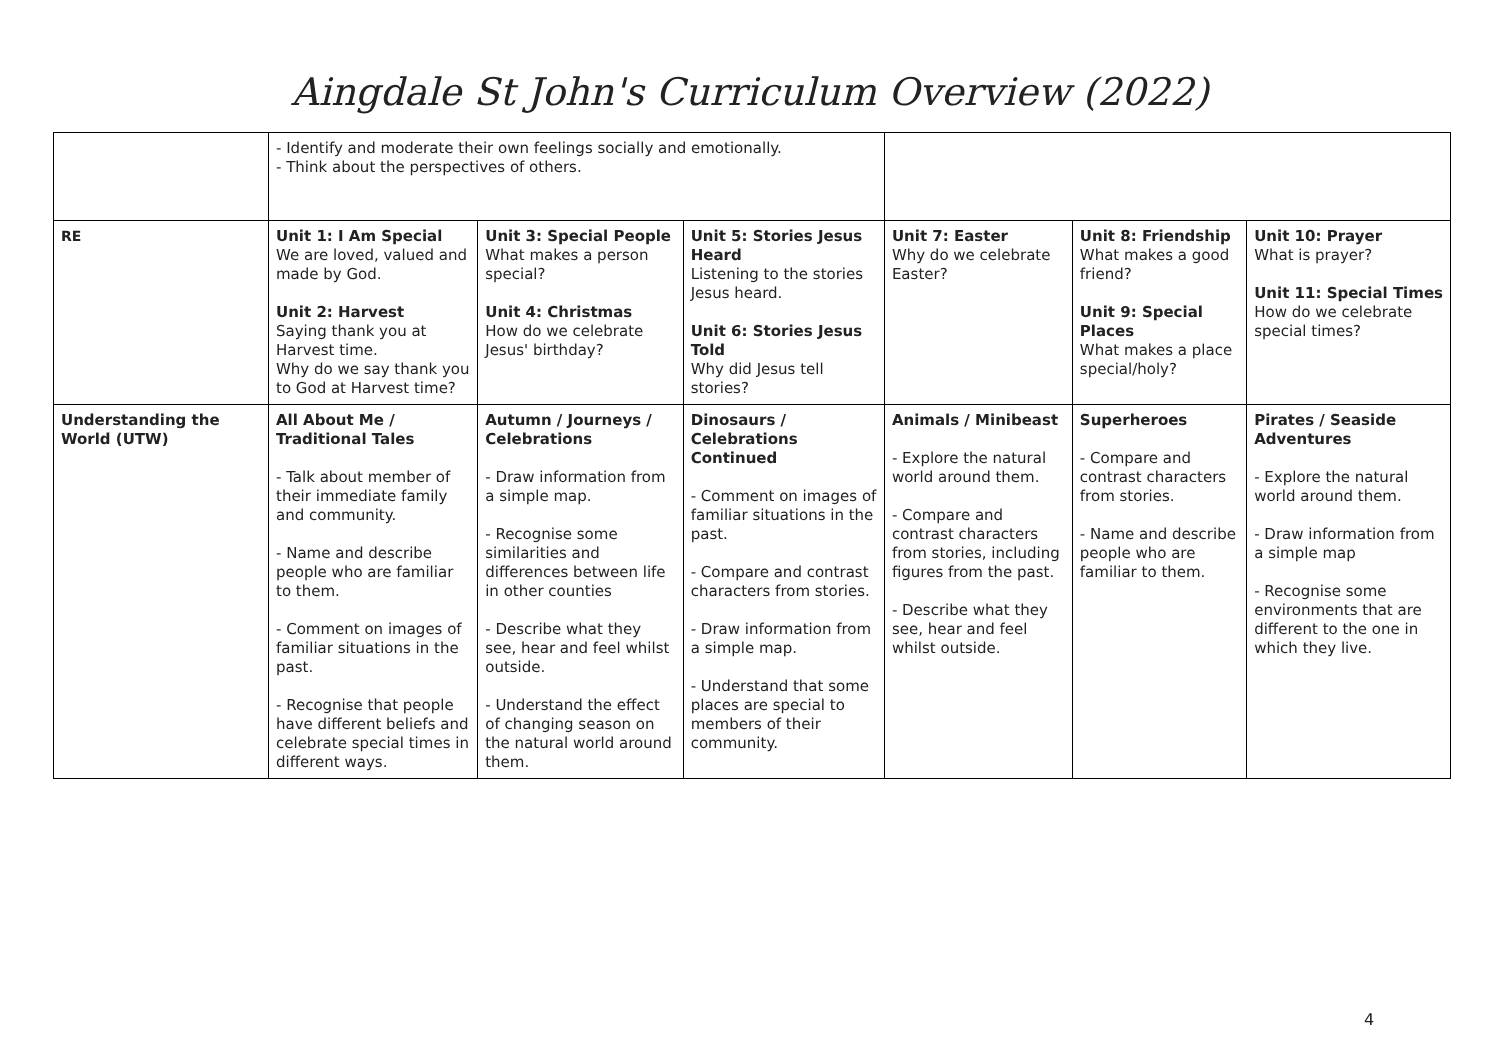Aingdale St John's Curriculum Overview (2022)
| | - Identify and moderate their own feelings socially and emotionally. - Think about the perspectives of others. | | | | | |
| RE | Unit 1: I Am Special We are loved, valued and made by God. Unit 2: Harvest Saying thank you at Harvest time. Why do we say thank you to God at Harvest time? | Unit 3: Special People What makes a person special? Unit 4: Christmas How do we celebrate Jesus' birthday? | Unit 5: Stories Jesus Heard Listening to the stories Jesus heard. Unit 6: Stories Jesus Told Why did Jesus tell stories? | Unit 7: Easter Why do we celebrate Easter? | Unit 8: Friendship What makes a good friend? Unit 9: Special Places What makes a place special/holy? | Unit 10: Prayer What is prayer? Unit 11: Special Times How do we celebrate special times? |
| Understanding the World (UTW) | All About Me / Traditional Tales - Talk about member of their immediate family and community. - Name and describe people who are familiar to them. - Comment on images of familiar situations in the past. - Recognise that people have different beliefs and celebrate special times in different ways. | Autumn / Journeys / Celebrations - Draw information from a simple map. - Recognise some similarities and differences between life in other counties - Describe what they see, hear and feel whilst outside. - Understand the effect of changing season on the natural world around them. | Dinosaurs / Celebrations Continued - Comment on images of familiar situations in the past. - Compare and contrast characters from stories. - Draw information from a simple map. - Understand that some places are special to members of their community. | Animals / Minibeast - Explore the natural world around them. - Compare and contrast characters from stories, including figures from the past. - Describe what they see, hear and feel whilst outside. | Superheroes - Compare and contrast characters from stories. - Name and describe people who are familiar to them. | Pirates / Seaside Adventures - Explore the natural world around them. - Draw information from a simple map - Recognise some environments that are different to the one in which they live. |
4